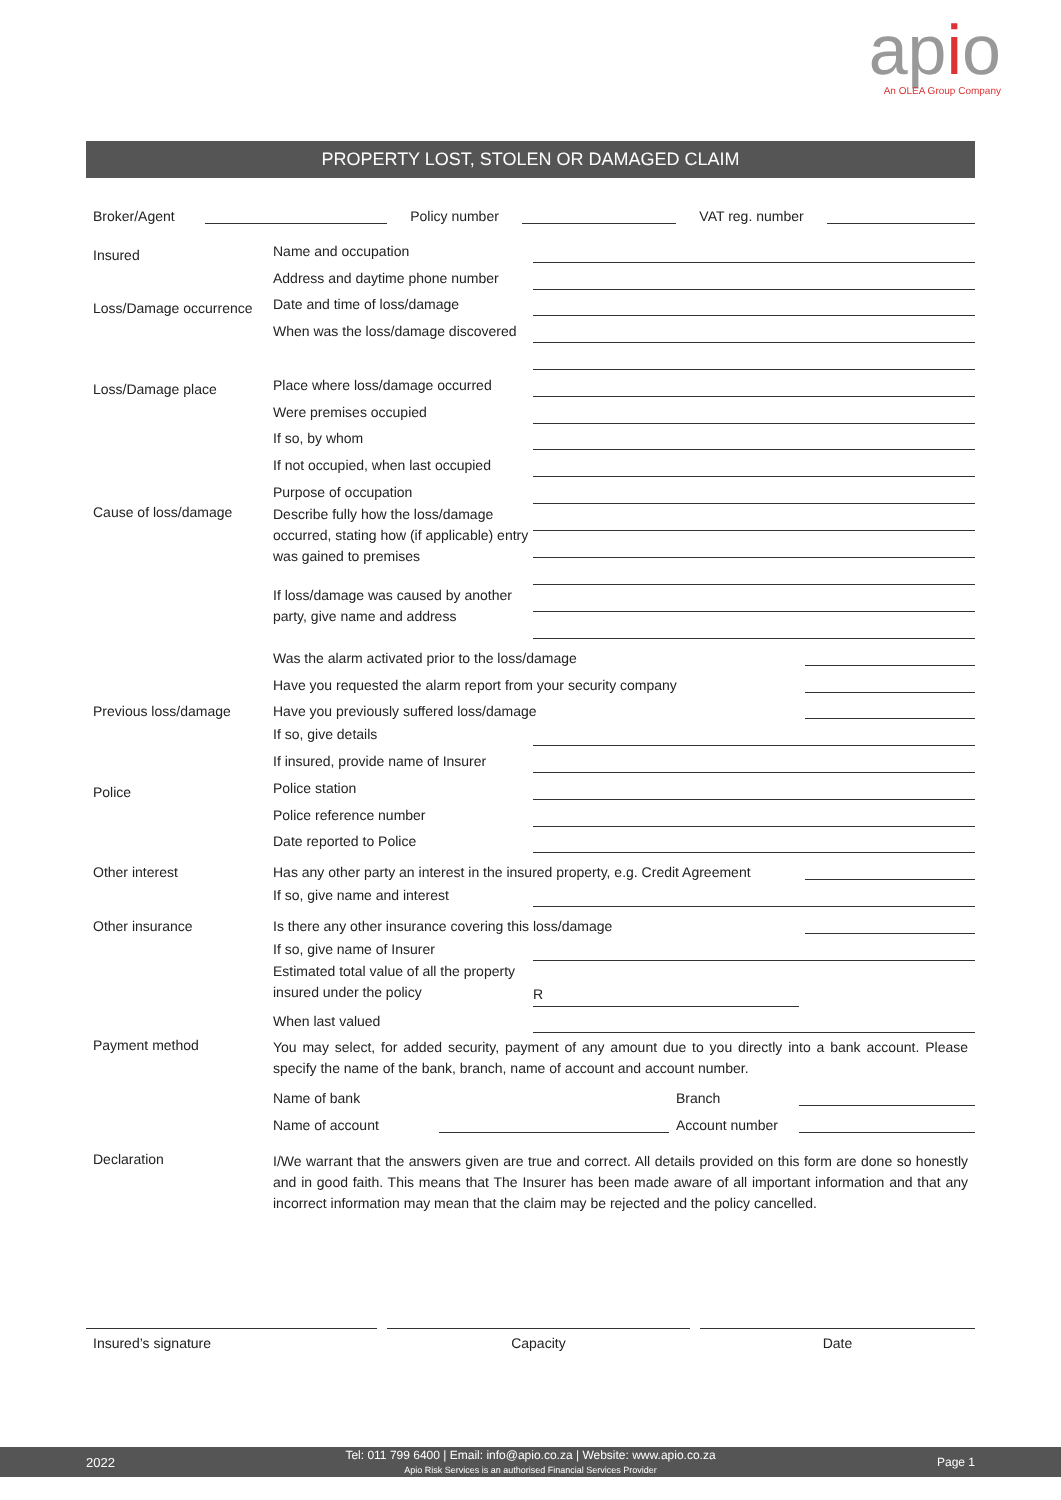apio
An OLEA Group Company
PROPERTY LOST, STOLEN OR DAMAGED CLAIM
Broker/Agent Policy number VAT reg. number
Insured Name and occupation
Address and daytime phone number
Loss/Damage occurrence Date and time of loss/damage
When was the loss/damage discovered
Loss/Damage place Place where loss/damage occurred
Were premises occupied
If so, by whom
If not occupied, when last occupied
Purpose of occupation
Cause of loss/damage Describe fully how the loss/damage occurred, stating how (if applicable) entry was gained to premises
If loss/damage was caused by another party, give name and address
Was the alarm activated prior to the loss/damage
Have you requested the alarm report from your security company
Previous loss/damage Have you previously suffered loss/damage
If so, give details
If insured, provide name of Insurer
Police Police station
Police reference number
Date reported to Police
Other interest Has any other party an interest in the insured property, e.g. Credit Agreement
If so, give name and interest
Other insurance Is there any other insurance covering this loss/damage
If so, give name of Insurer
Estimated total value of all the property insured under the policy R
When last valued
Payment method You may select, for added security, payment of any amount due to you directly into a bank account. Please specify the name of the bank, branch, name of account and account number.
Name of bank Branch
Name of account Account number
Declaration I/We warrant that the answers given are true and correct. All details provided on this form are done so honestly and in good faith. This means that The Insurer has been made aware of all important information and that any incorrect information may mean that the claim may be rejected and the policy cancelled.
Insured’s signature Capacity Date
2022 Tel: 011 799 6400 | Email: info@apio.co.za | Website: www.apio.co.za
Apio Risk Services is an authorised Financial Services Provider Page 1